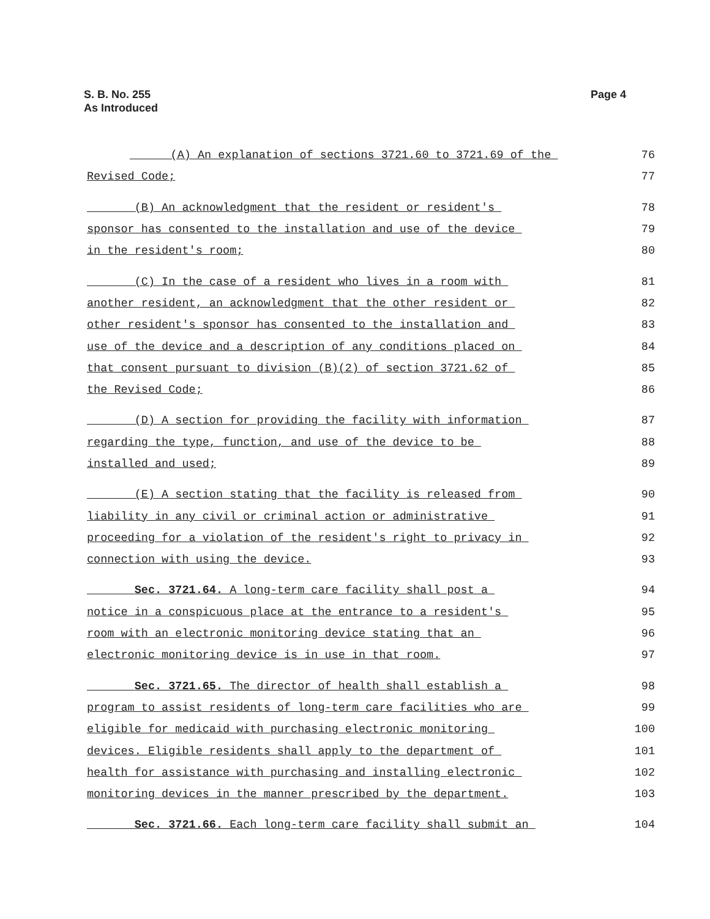S. B. No. 255
As Introduced
Page 4
(A) An explanation of sections 3721.60 to 3721.69 of the 76
Revised Code; 77
(B) An acknowledgment that the resident or resident's 78
sponsor has consented to the installation and use of the device 79
in the resident's room; 80
(C) In the case of a resident who lives in a room with 81
another resident, an acknowledgment that the other resident or 82
other resident's sponsor has consented to the installation and 83
use of the device and a description of any conditions placed on 84
that consent pursuant to division (B)(2) of section 3721.62 of 85
the Revised Code; 86
(D) A section for providing the facility with information 87
regarding the type, function, and use of the device to be 88
installed and used; 89
(E) A section stating that the facility is released from 90
liability in any civil or criminal action or administrative 91
proceeding for a violation of the resident's right to privacy in 92
connection with using the device. 93
Sec. 3721.64. A long-term care facility shall post a 94
notice in a conspicuous place at the entrance to a resident's 95
room with an electronic monitoring device stating that an 96
electronic monitoring device is in use in that room. 97
Sec. 3721.65. The director of health shall establish a 98
program to assist residents of long-term care facilities who are 99
eligible for medicaid with purchasing electronic monitoring 100
devices. Eligible residents shall apply to the department of 101
health for assistance with purchasing and installing electronic 102
monitoring devices in the manner prescribed by the department. 103
Sec. 3721.66. Each long-term care facility shall submit an 104